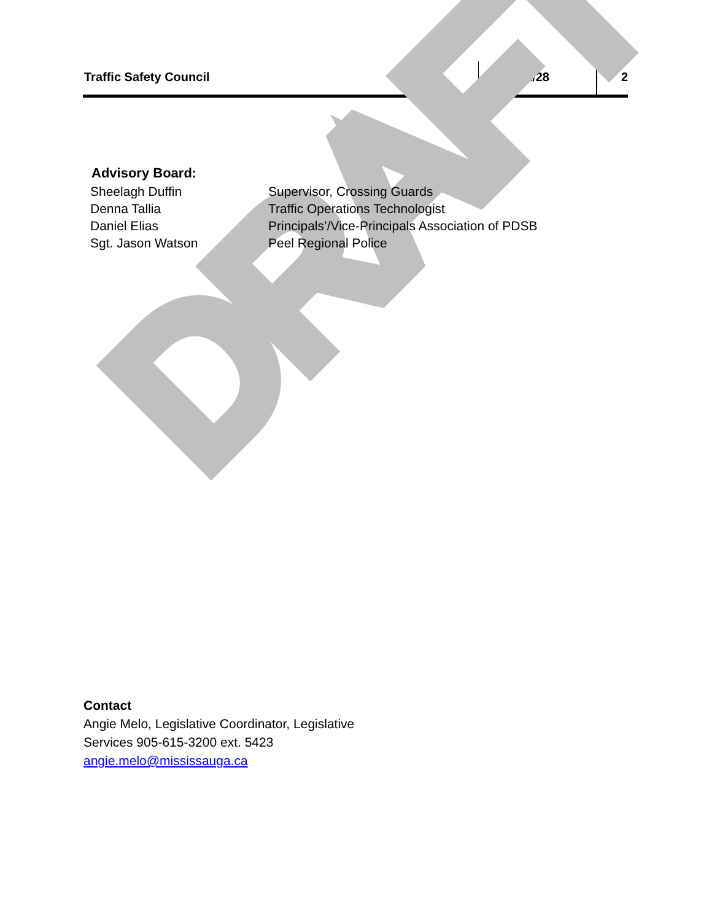Traffic Safety Council 2018/11/28 2
Advisory Board:
| Sheelagh Duffin | Supervisor, Crossing Guards |
| Denna Tallia | Traffic Operations Technologist |
| Daniel Elias | Principals’/Vice-Principals Association of PDSB |
| Sgt. Jason Watson | Peel Regional Police |
DRAFT
Contact
Angie Melo, Legislative Coordinator, Legislative
Services 905-615-3200 ext. 5423
angie.melo@mississauga.ca